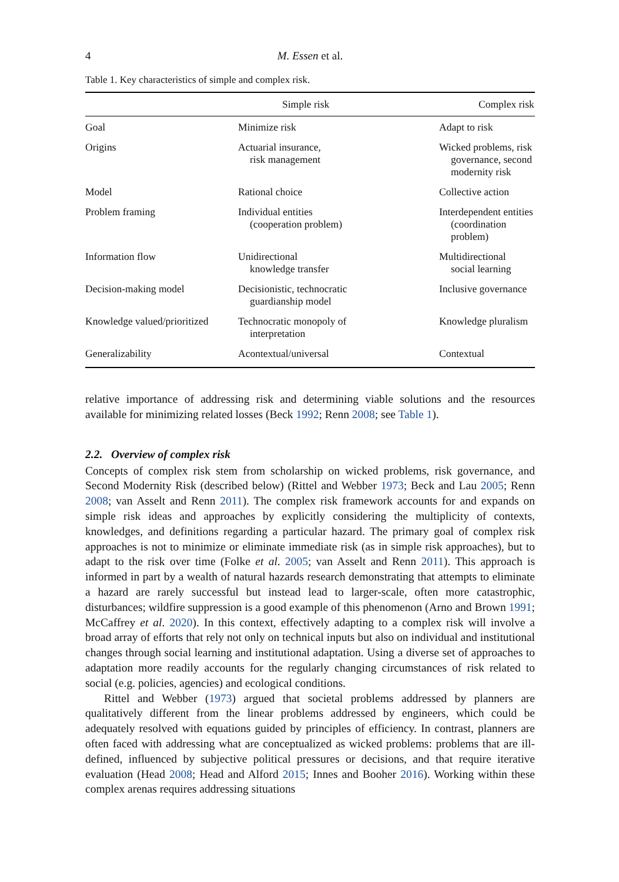4 M. Essen et al.
Table 1. Key characteristics of simple and complex risk.
| | Simple risk | Complex risk |
| --- | --- | --- |
| Goal | Minimize risk | Adapt to risk |
| Origins | Actuarial insurance, risk management | Wicked problems, risk governance, second modernity risk |
| Model | Rational choice | Collective action |
| Problem framing | Individual entities (cooperation problem) | Interdependent entities (coordination problem) |
| Information flow | Unidirectional knowledge transfer | Multidirectional social learning |
| Decision-making model | Decisionistic, technocratic guardianship model | Inclusive governance |
| Knowledge valued/prioritized | Technocratic monopoly of interpretation | Knowledge pluralism |
| Generalizability | Acontextual/universal | Contextual |
relative importance of addressing risk and determining viable solutions and the resources available for minimizing related losses (Beck 1992; Renn 2008; see Table 1).
2.2. Overview of complex risk
Concepts of complex risk stem from scholarship on wicked problems, risk governance, and Second Modernity Risk (described below) (Rittel and Webber 1973; Beck and Lau 2005; Renn 2008; van Asselt and Renn 2011). The complex risk framework accounts for and expands on simple risk ideas and approaches by explicitly considering the multiplicity of contexts, knowledges, and definitions regarding a particular hazard. The primary goal of complex risk approaches is not to minimize or eliminate immediate risk (as in simple risk approaches), but to adapt to the risk over time (Folke et al. 2005; van Asselt and Renn 2011). This approach is informed in part by a wealth of natural hazards research demonstrating that attempts to eliminate a hazard are rarely successful but instead lead to larger-scale, often more catastrophic, disturbances; wildfire suppression is a good example of this phenomenon (Arno and Brown 1991; McCaffrey et al. 2020). In this context, effectively adapting to a complex risk will involve a broad array of efforts that rely not only on technical inputs but also on individual and institutional changes through social learning and institutional adaptation. Using a diverse set of approaches to adaptation more readily accounts for the regularly changing circumstances of risk related to social (e.g. policies, agencies) and ecological conditions.
Rittel and Webber (1973) argued that societal problems addressed by planners are qualitatively different from the linear problems addressed by engineers, which could be adequately resolved with equations guided by principles of efficiency. In contrast, planners are often faced with addressing what are conceptualized as wicked problems: problems that are ill-defined, influenced by subjective political pressures or decisions, and that require iterative evaluation (Head 2008; Head and Alford 2015; Innes and Booher 2016). Working within these complex arenas requires addressing situations